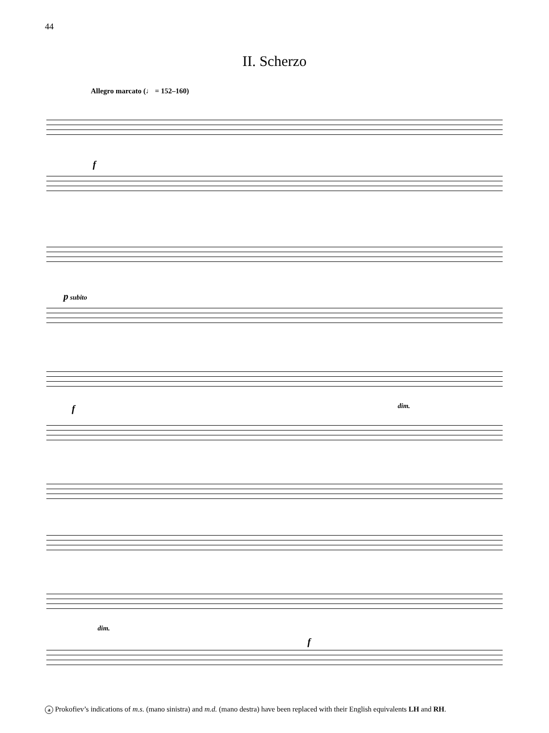44
II. Scherzo
Allegro marcato (♩ = 152–160)
f
p subito
f dim.
dim.
f
a Prokofiev’s indications of m.s. (mano sinistra) and m.d. (mano destra) have been replaced with their English equivalents LH and RH.